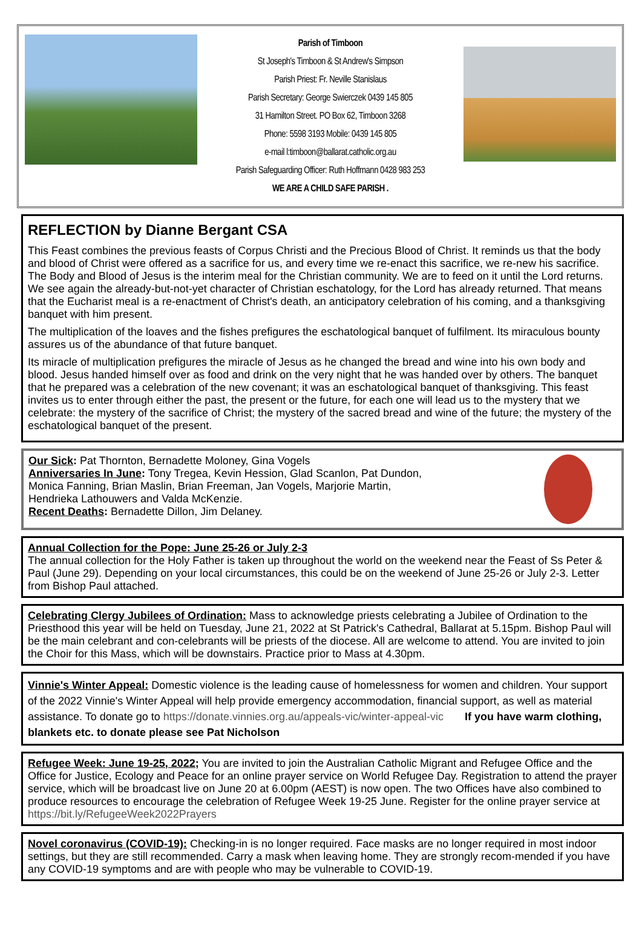Parish of Timboon
St Joseph's Timboon & St Andrew's Simpson
Parish Priest: Fr. Neville Stanislaus
Parish Secretary: George Swierczek 0439 145 805
31 Hamilton Street. PO Box 62, Timboon 3268
Phone: 5598 3193 Mobile: 0439 145 805
e-mail l:timboon@ballarat.catholic.org.au
Parish Safeguarding Officer: Ruth Hoffmann 0428 983 253
WE ARE A CHILD SAFE PARISH .
REFLECTION by Dianne Bergant CSA
This Feast combines the previous feasts of Corpus Christi and the Precious Blood of Christ. It reminds us that the body and blood of Christ were offered as a sacrifice for us, and every time we re-enact this sacrifice, we re-new his sacrifice. The Body and Blood of Jesus is the interim meal for the Christian community. We are to feed on it until the Lord returns. We see again the already-but-not-yet character of Christian eschatology, for the Lord has already returned. That means that the Eucharist meal is a re-enactment of Christ's death, an anticipatory celebration of his coming, and a thanksgiving banquet with him present.
The multiplication of the loaves and the fishes prefigures the eschatological banquet of fulfilment. Its miraculous bounty assures us of the abundance of that future banquet.
Its miracle of multiplication prefigures the miracle of Jesus as he changed the bread and wine into his own body and blood. Jesus handed himself over as food and drink on the very night that he was handed over by others. The banquet that he prepared was a celebration of the new covenant; it was an eschatological banquet of thanksgiving. This feast invites us to enter through either the past, the present or the future, for each one will lead us to the mystery that we celebrate: the mystery of the sacrifice of Christ; the mystery of the sacred bread and wine of the future; the mystery of the eschatological banquet of the present.
Our Sick: Pat Thornton, Bernadette Moloney, Gina Vogels
Anniversaries In June: Tony Tregea, Kevin Hession, Glad Scanlon, Pat Dundon,
Monica Fanning, Brian Maslin, Brian Freeman, Jan Vogels, Marjorie Martin,
Hendrieka Lathouwers and Valda McKenzie.
Recent Deaths: Bernadette Dillon, Jim Delaney.
Annual Collection for the Pope: June 25-26 or July 2-3
The annual collection for the Holy Father is taken up throughout the world on the weekend near the Feast of Ss Peter & Paul (June 29). Depending on your local circumstances, this could be on the weekend of June 25-26 or July 2-3. Letter from Bishop Paul attached.
Celebrating Clergy Jubilees of Ordination: Mass to acknowledge priests celebrating a Jubilee of Ordination to the Priesthood this year will be held on Tuesday, June 21, 2022 at St Patrick's Cathedral, Ballarat at 5.15pm. Bishop Paul will be the main celebrant and con-celebrants will be priests of the diocese. All are welcome to attend. You are invited to join the Choir for this Mass, which will be downstairs. Practice prior to Mass at 4.30pm.
Vinnie's Winter Appeal: Domestic violence is the leading cause of homelessness for women and children. Your support of the 2022 Vinnie's Winter Appeal will help provide emergency accommodation, financial support, as well as material assistance. To donate go to https://donate.vinnies.org.au/appeals-vic/winter-appeal-vic If you have warm clothing, blankets etc. to donate please see Pat Nicholson
Refugee Week: June 19-25, 2022; You are invited to join the Australian Catholic Migrant and Refugee Office and the Office for Justice, Ecology and Peace for an online prayer service on World Refugee Day. Registration to attend the prayer service, which will be broadcast live on June 20 at 6.00pm (AEST) is now open. The two Offices have also combined to produce resources to encourage the celebration of Refugee Week 19-25 June. Register for the online prayer service at https://bit.ly/RefugeeWeek2022Prayers
Novel coronavirus (COVID-19): Checking-in is no longer required. Face masks are no longer required in most indoor settings, but they are still recommended. Carry a mask when leaving home. They are strongly recom-mended if you have any COVID-19 symptoms and are with people who may be vulnerable to COVID-19.